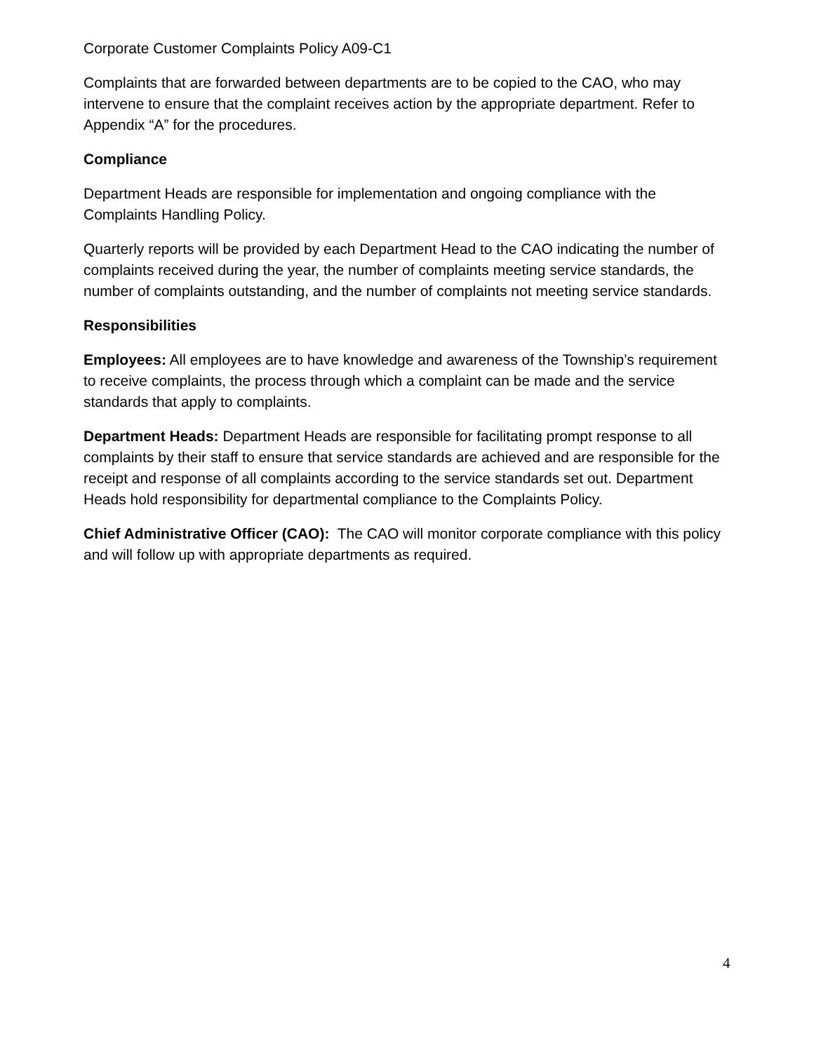Corporate Customer Complaints Policy A09-C1
Complaints that are forwarded between departments are to be copied to the CAO, who may intervene to ensure that the complaint receives action by the appropriate department. Refer to Appendix “A” for the procedures.
Compliance
Department Heads are responsible for implementation and ongoing compliance with the Complaints Handling Policy.
Quarterly reports will be provided by each Department Head to the CAO indicating the number of complaints received during the year, the number of complaints meeting service standards, the number of complaints outstanding, and the number of complaints not meeting service standards.
Responsibilities
Employees: All employees are to have knowledge and awareness of the Township’s requirement to receive complaints, the process through which a complaint can be made and the service standards that apply to complaints.
Department Heads: Department Heads are responsible for facilitating prompt response to all complaints by their staff to ensure that service standards are achieved and are responsible for the receipt and response of all complaints according to the service standards set out. Department Heads hold responsibility for departmental compliance to the Complaints Policy.
Chief Administrative Officer (CAO): The CAO will monitor corporate compliance with this policy and will follow up with appropriate departments as required.
4